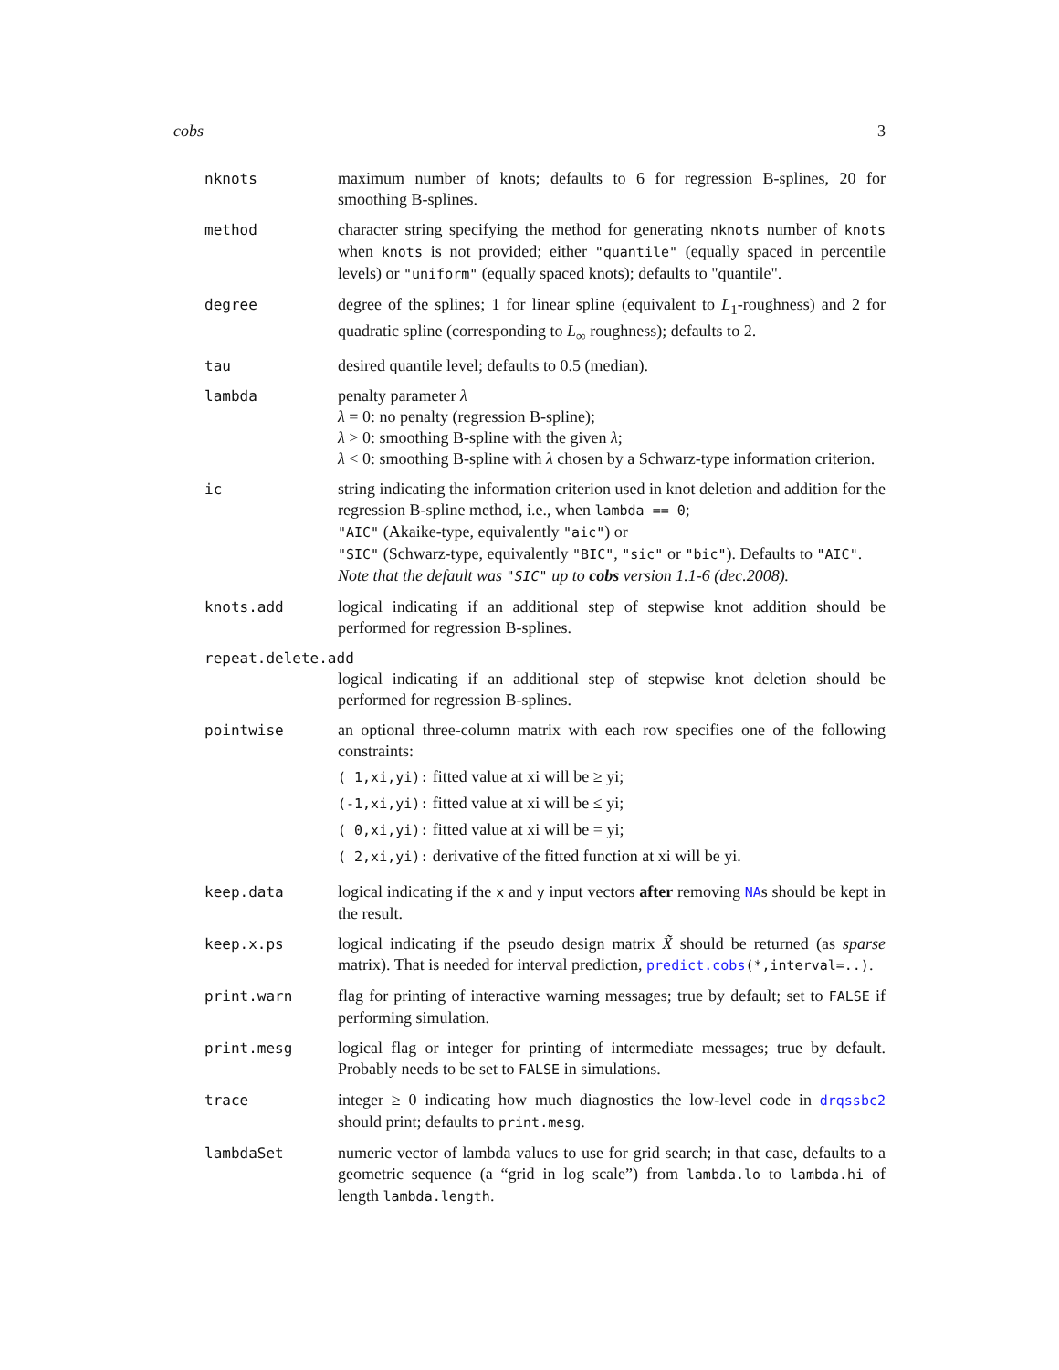cobs 3
nknots maximum number of knots; defaults to 6 for regression B-splines, 20 for smoothing B-splines.
method character string specifying the method for generating nknots number of knots when knots is not provided; either "quantile" (equally spaced in percentile levels) or "uniform" (equally spaced knots); defaults to "quantile".
degree degree of the splines; 1 for linear spline (equivalent to L<sub>1</sub>-roughness) and 2 for quadratic spline (corresponding to L<sub>∞</sub> roughness); defaults to 2.
tau desired quantile level; defaults to 0.5 (median).
lambda penalty parameter λ
λ = 0: no penalty (regression B-spline);
λ > 0: smoothing B-spline with the given λ;
λ < 0: smoothing B-spline with λ chosen by a Schwarz-type information criterion.
ic string indicating the information criterion used in knot deletion and addition for the regression B-spline method, i.e., when lambda == 0;
"AIC" (Akaike-type, equivalently "aic") or
"SIC" (Schwarz-type, equivalently "BIC", "sic" or "bic"). Defaults to "AIC".
Note that the default was "SIC" up to cobs version 1.1-6 (dec.2008).
knots.add logical indicating if an additional step of stepwise knot addition should be performed for regression B-splines.
repeat.delete.add
logical indicating if an additional step of stepwise knot deletion should be performed for regression B-splines.
pointwise an optional three-column matrix with each row specifies one of the following constraints:
( 1,xi,yi): fitted value at xi will be ≥ yi;
(-1,xi,yi): fitted value at xi will be ≤ yi;
( 0,xi,yi): fitted value at xi will be = yi;
( 2,xi,yi): derivative of the fitted function at xi will be yi.
keep.data logical indicating if the x and y input vectors after removing NAs should be kept in the result.
keep.x.ps logical indicating if the pseudo design matrix X̃ should be returned (as sparse matrix). That is needed for interval prediction, predict.cobs(*,interval=..).
print.warn flag for printing of interactive warning messages; true by default; set to FALSE if performing simulation.
print.mesg logical flag or integer for printing of intermediate messages; true by default. Probably needs to be set to FALSE in simulations.
trace integer ≥ 0 indicating how much diagnostics the low-level code in drqssbc2 should print; defaults to print.mesg.
lambdaSet numeric vector of lambda values to use for grid search; in that case, defaults to a geometric sequence (a “grid in log scale”) from lambda.lo to lambda.hi of length lambda.length.